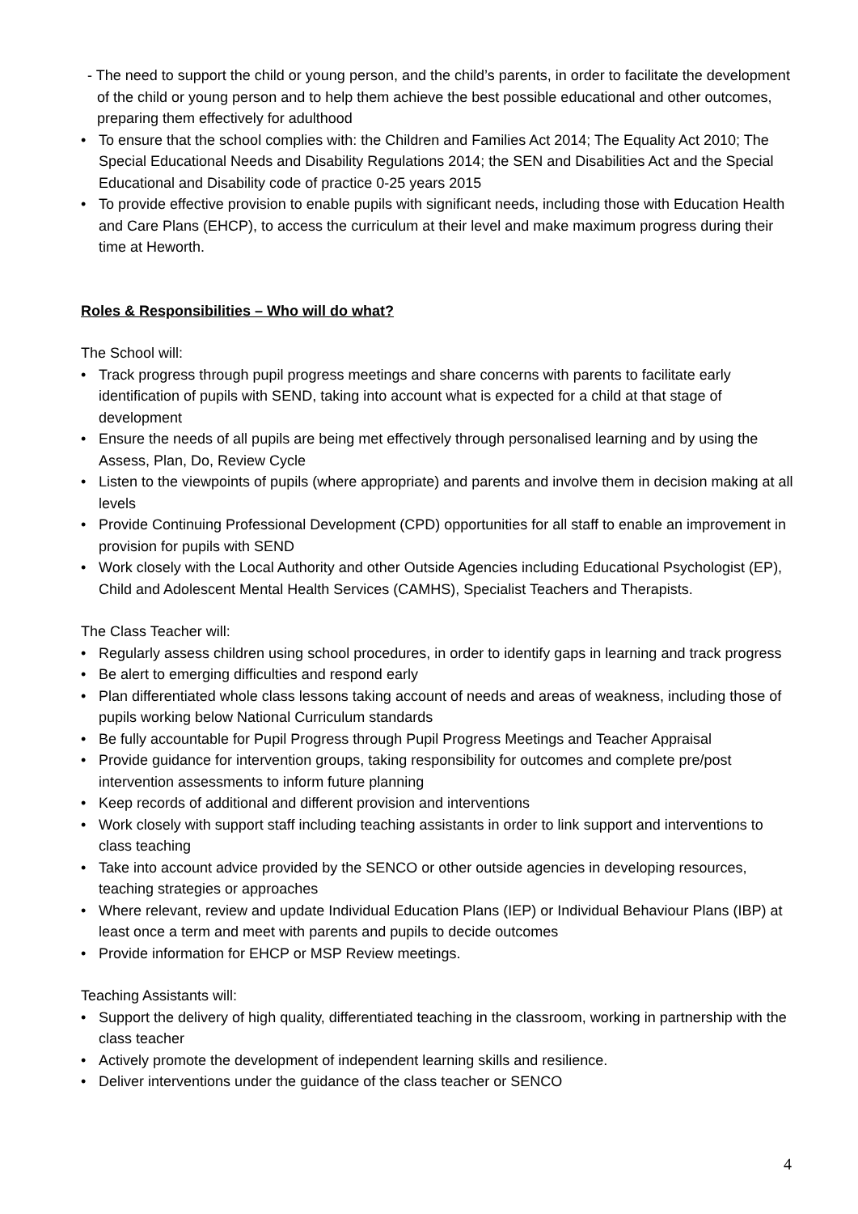- The need to support the child or young person, and the child’s parents, in order to facilitate the development of the child or young person and to help them achieve the best possible educational and other outcomes, preparing them effectively for adulthood
• To ensure that the school complies with: the Children and Families Act 2014; The Equality Act 2010; The Special Educational Needs and Disability Regulations 2014; the SEN and Disabilities Act and the Special Educational and Disability code of practice 0-25 years 2015
• To provide effective provision to enable pupils with significant needs, including those with Education Health and Care Plans (EHCP), to access the curriculum at their level and make maximum progress during their time at Heworth.
Roles & Responsibilities – Who will do what?
The School will:
• Track progress through pupil progress meetings and share concerns with parents to facilitate early identification of pupils with SEND, taking into account what is expected for a child at that stage of development
• Ensure the needs of all pupils are being met effectively through personalised learning and by using the Assess, Plan, Do, Review Cycle
• Listen to the viewpoints of pupils (where appropriate) and parents and involve them in decision making at all levels
• Provide Continuing Professional Development (CPD) opportunities for all staff to enable an improvement in provision for pupils with SEND
• Work closely with the Local Authority and other Outside Agencies including Educational Psychologist (EP), Child and Adolescent Mental Health Services (CAMHS), Specialist Teachers and Therapists.
The Class Teacher will:
• Regularly assess children using school procedures, in order to identify gaps in learning and track progress
• Be alert to emerging difficulties and respond early
• Plan differentiated whole class lessons taking account of needs and areas of weakness, including those of pupils working below National Curriculum standards
• Be fully accountable for Pupil Progress through Pupil Progress Meetings and Teacher Appraisal
• Provide guidance for intervention groups, taking responsibility for outcomes and complete pre/post intervention assessments to inform future planning
• Keep records of additional and different provision and interventions
• Work closely with support staff including teaching assistants in order to link support and interventions to class teaching
• Take into account advice provided by the SENCO or other outside agencies in developing resources, teaching strategies or approaches
• Where relevant, review and update Individual Education Plans (IEP) or Individual Behaviour Plans (IBP) at least once a term and meet with parents and pupils to decide outcomes
• Provide information for EHCP or MSP Review meetings.
Teaching Assistants will:
• Support the delivery of high quality, differentiated teaching in the classroom, working in partnership with the class teacher
• Actively promote the development of independent learning skills and resilience.
• Deliver interventions under the guidance of the class teacher or SENCO
4